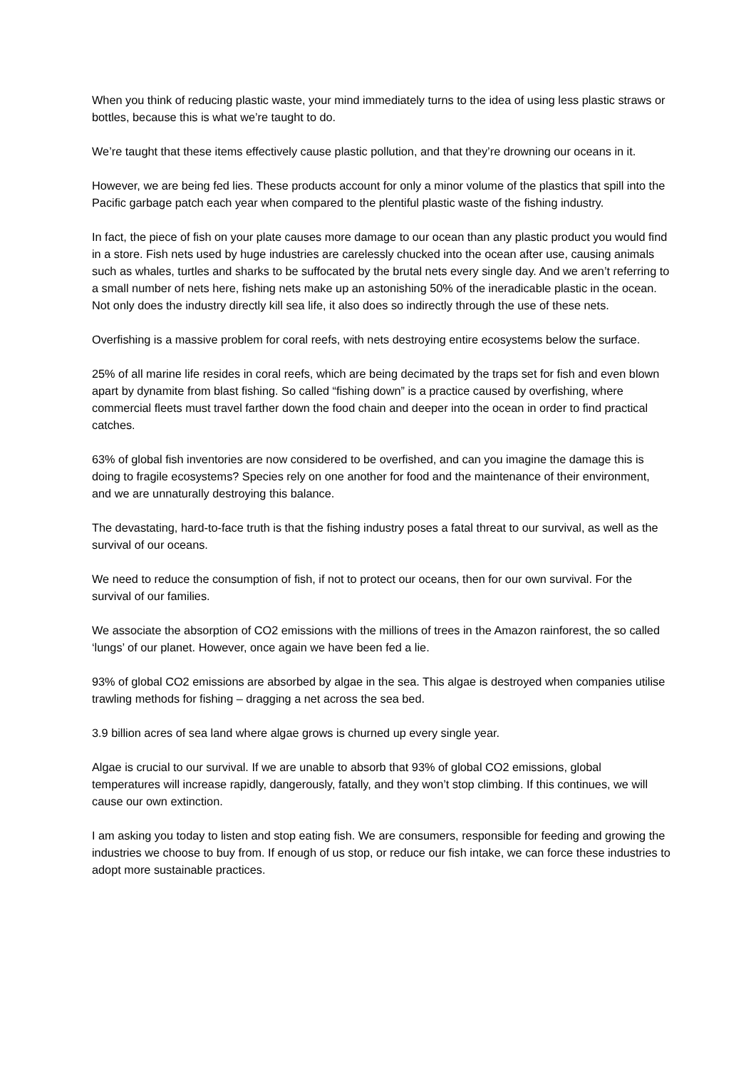When you think of reducing plastic waste, your mind immediately turns to the idea of using less plastic straws or bottles, because this is what we’re taught to do.
We’re taught that these items effectively cause plastic pollution, and that they’re drowning our oceans in it.
However, we are being fed lies. These products account for only a minor volume of the plastics that spill into the Pacific garbage patch each year when compared to the plentiful plastic waste of the fishing industry.
In fact, the piece of fish on your plate causes more damage to our ocean than any plastic product you would find in a store. Fish nets used by huge industries are carelessly chucked into the ocean after use, causing animals such as whales, turtles and sharks to be suffocated by the brutal nets every single day. And we aren’t referring to a small number of nets here, fishing nets make up an astonishing 50% of the ineradicable plastic in the ocean. Not only does the industry directly kill sea life, it also does so indirectly through the use of these nets.
Overfishing is a massive problem for coral reefs, with nets destroying entire ecosystems below the surface.
25% of all marine life resides in coral reefs, which are being decimated by the traps set for fish and even blown apart by dynamite from blast fishing. So called “fishing down” is a practice caused by overfishing, where commercial fleets must travel farther down the food chain and deeper into the ocean in order to find practical catches.
63% of global fish inventories are now considered to be overfished, and can you imagine the damage this is doing to fragile ecosystems? Species rely on one another for food and the maintenance of their environment, and we are unnaturally destroying this balance.
The devastating, hard-to-face truth is that the fishing industry poses a fatal threat to our survival, as well as the survival of our oceans.
We need to reduce the consumption of fish, if not to protect our oceans, then for our own survival. For the survival of our families.
We associate the absorption of CO2 emissions with the millions of trees in the Amazon rainforest, the so called ‘lungs’ of our planet. However, once again we have been fed a lie.
93% of global CO2 emissions are absorbed by algae in the sea. This algae is destroyed when companies utilise trawling methods for fishing – dragging a net across the sea bed.
3.9 billion acres of sea land where algae grows is churned up every single year.
Algae is crucial to our survival. If we are unable to absorb that 93% of global CO2 emissions, global temperatures will increase rapidly, dangerously, fatally, and they won’t stop climbing. If this continues, we will cause our own extinction.
I am asking you today to listen and stop eating fish. We are consumers, responsible for feeding and growing the industries we choose to buy from. If enough of us stop, or reduce our fish intake, we can force these industries to adopt more sustainable practices.